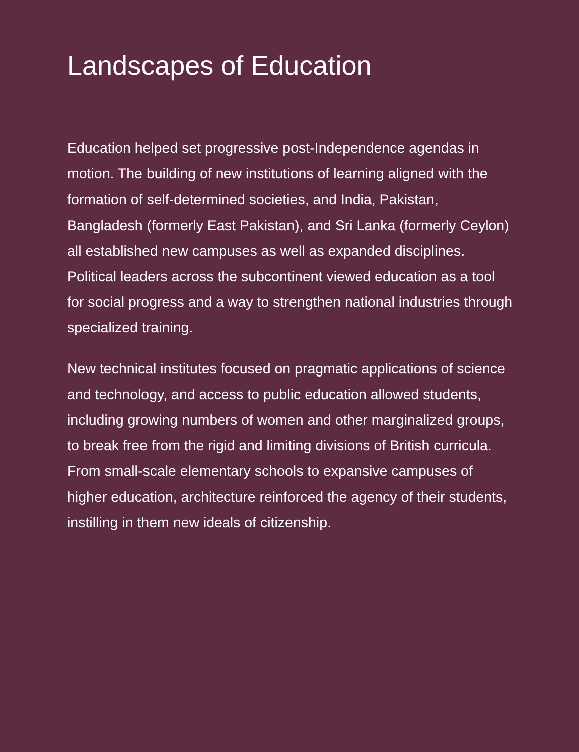Landscapes of Education
Education helped set progressive post-Independence agendas in motion. The building of new institutions of learning aligned with the formation of self-determined societies, and India, Pakistan, Bangladesh (formerly East Pakistan), and Sri Lanka (formerly Ceylon) all established new campuses as well as expanded disciplines. Political leaders across the subcontinent viewed education as a tool for social progress and a way to strengthen national industries through specialized training.
New technical institutes focused on pragmatic applications of science and technology, and access to public education allowed students, including growing numbers of women and other marginalized groups, to break free from the rigid and limiting divisions of British curricula. From small-scale elementary schools to expansive campuses of higher education, architecture reinforced the agency of their students, instilling in them new ideals of citizenship.